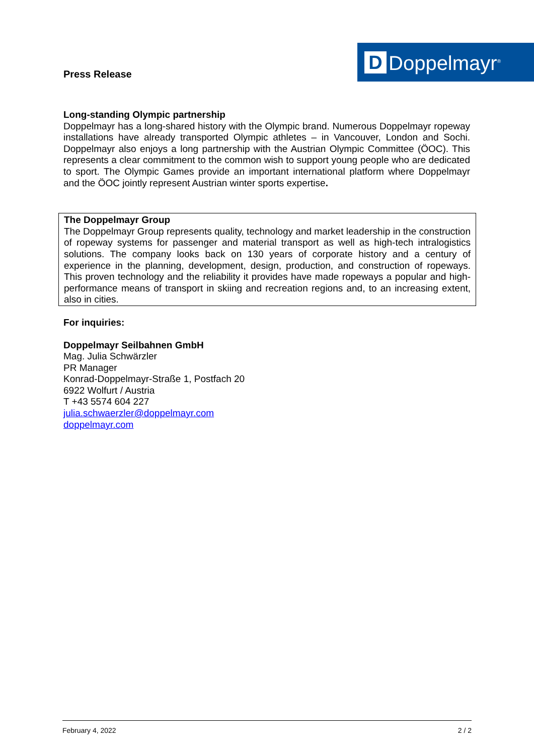Press Release
D
Doppelmayr<sup>®</sup>
Long-standing Olympic partnership
Doppelmayr has a long-shared history with the Olympic brand. Numerous Doppelmayr ropeway installations have already transported Olympic athletes – in Vancouver, London and Sochi. Doppelmayr also enjoys a long partnership with the Austrian Olympic Committee (ÖOC). This represents a clear commitment to the common wish to support young people who are dedicated to sport. The Olympic Games provide an important international platform where Doppelmayr and the ÖOC jointly represent Austrian winter sports expertise.
The Doppelmayr Group
The Doppelmayr Group represents quality, technology and market leadership in the construction of ropeway systems for passenger and material transport as well as high-tech intralogistics solutions. The company looks back on 130 years of corporate history and a century of experience in the planning, development, design, production, and construction of ropeways. This proven technology and the reliability it provides have made ropeways a popular and high-performance means of transport in skiing and recreation regions and, to an increasing extent, also in cities.
For inquiries:
Doppelmayr Seilbahnen GmbH
Mag. Julia Schwärzler
PR Manager
Konrad-Doppelmayr-Straße 1, Postfach 20
6922 Wolfurt / Austria
T +43 5574 604 227
julia.schwaerzler@doppelmayr.com
doppelmayr.com
February 4, 2022 2 / 2